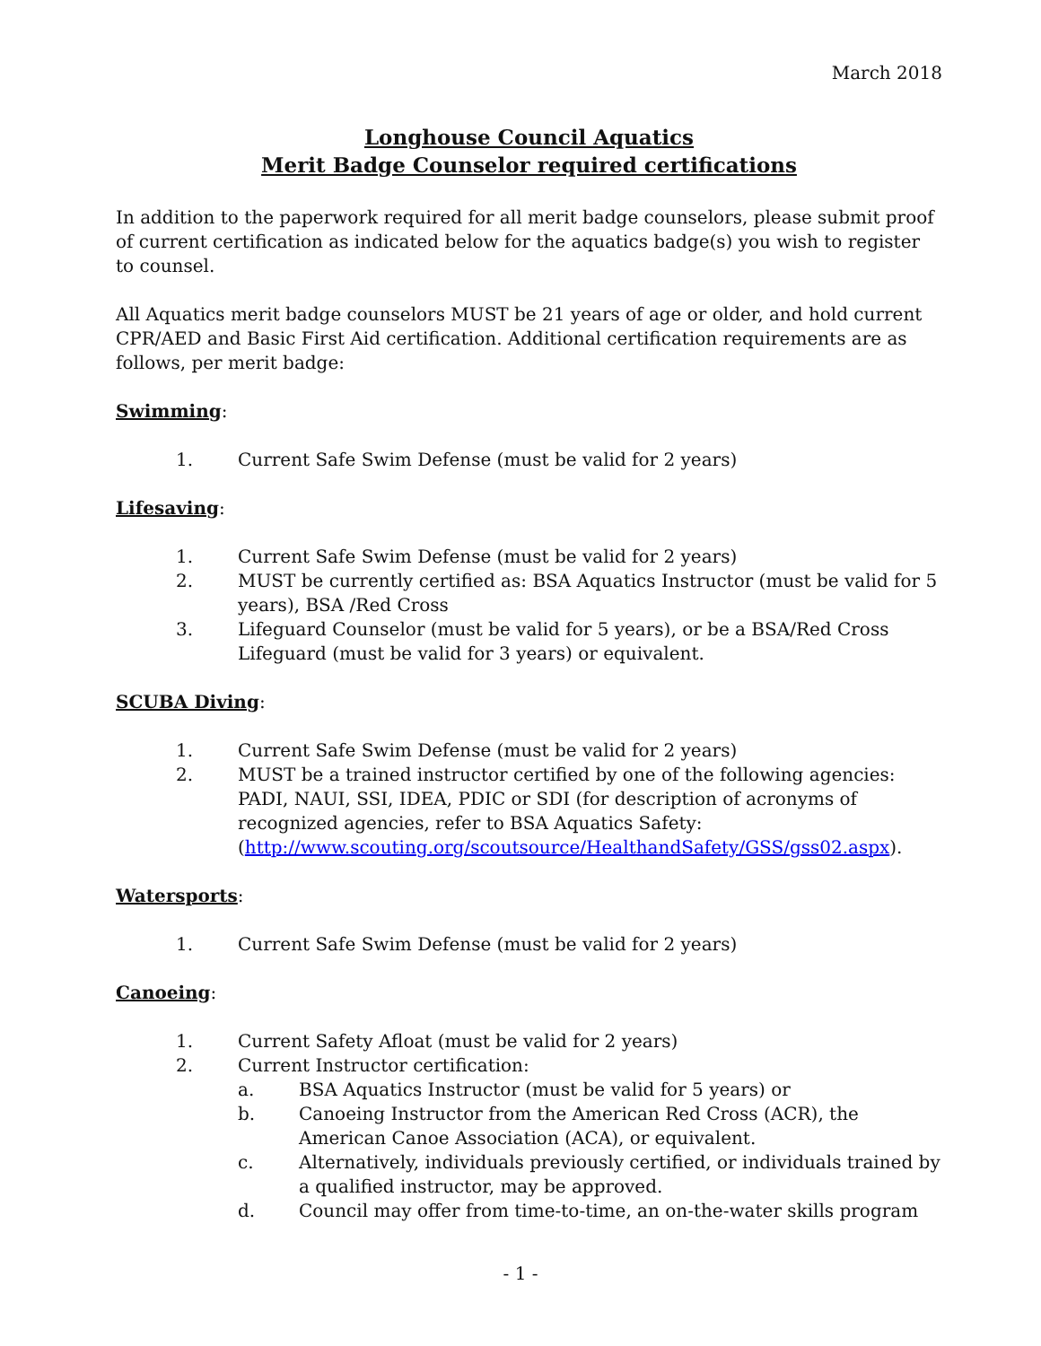March 2018
Longhouse Council Aquatics
Merit Badge Counselor required certifications
In addition to the paperwork required for all merit badge counselors, please submit proof of current certification as indicated below for the aquatics badge(s) you wish to register to counsel.
All Aquatics merit badge counselors MUST be 21 years of age or older, and hold current CPR/AED and Basic First Aid certification. Additional certification requirements are as follows, per merit badge:
Swimming:
1. Current Safe Swim Defense (must be valid for 2 years)
Lifesaving:
1. Current Safe Swim Defense (must be valid for 2 years)
2. MUST be currently certified as: BSA Aquatics Instructor (must be valid for 5 years), BSA /Red Cross
3. Lifeguard Counselor (must be valid for 5 years), or be a BSA/Red Cross Lifeguard (must be valid for 3 years) or equivalent.
SCUBA Diving:
1. Current Safe Swim Defense (must be valid for 2 years)
2. MUST be a trained instructor certified by one of the following agencies: PADI, NAUI, SSI, IDEA, PDIC or SDI (for description of acronyms of recognized agencies, refer to BSA Aquatics Safety: (http://www.scouting.org/scoutsource/HealthandSafety/GSS/gss02.aspx).
Watersports:
1. Current Safe Swim Defense (must be valid for 2 years)
Canoeing:
1. Current Safety Afloat (must be valid for 2 years)
2. Current Instructor certification:
a. BSA Aquatics Instructor (must be valid for 5 years) or
b. Canoeing Instructor from the American Red Cross (ACR), the American Canoe Association (ACA), or equivalent.
c. Alternatively, individuals previously certified, or individuals trained by a qualified instructor, may be approved.
d. Council may offer from time-to-time, an on-the-water skills program
- 1 -